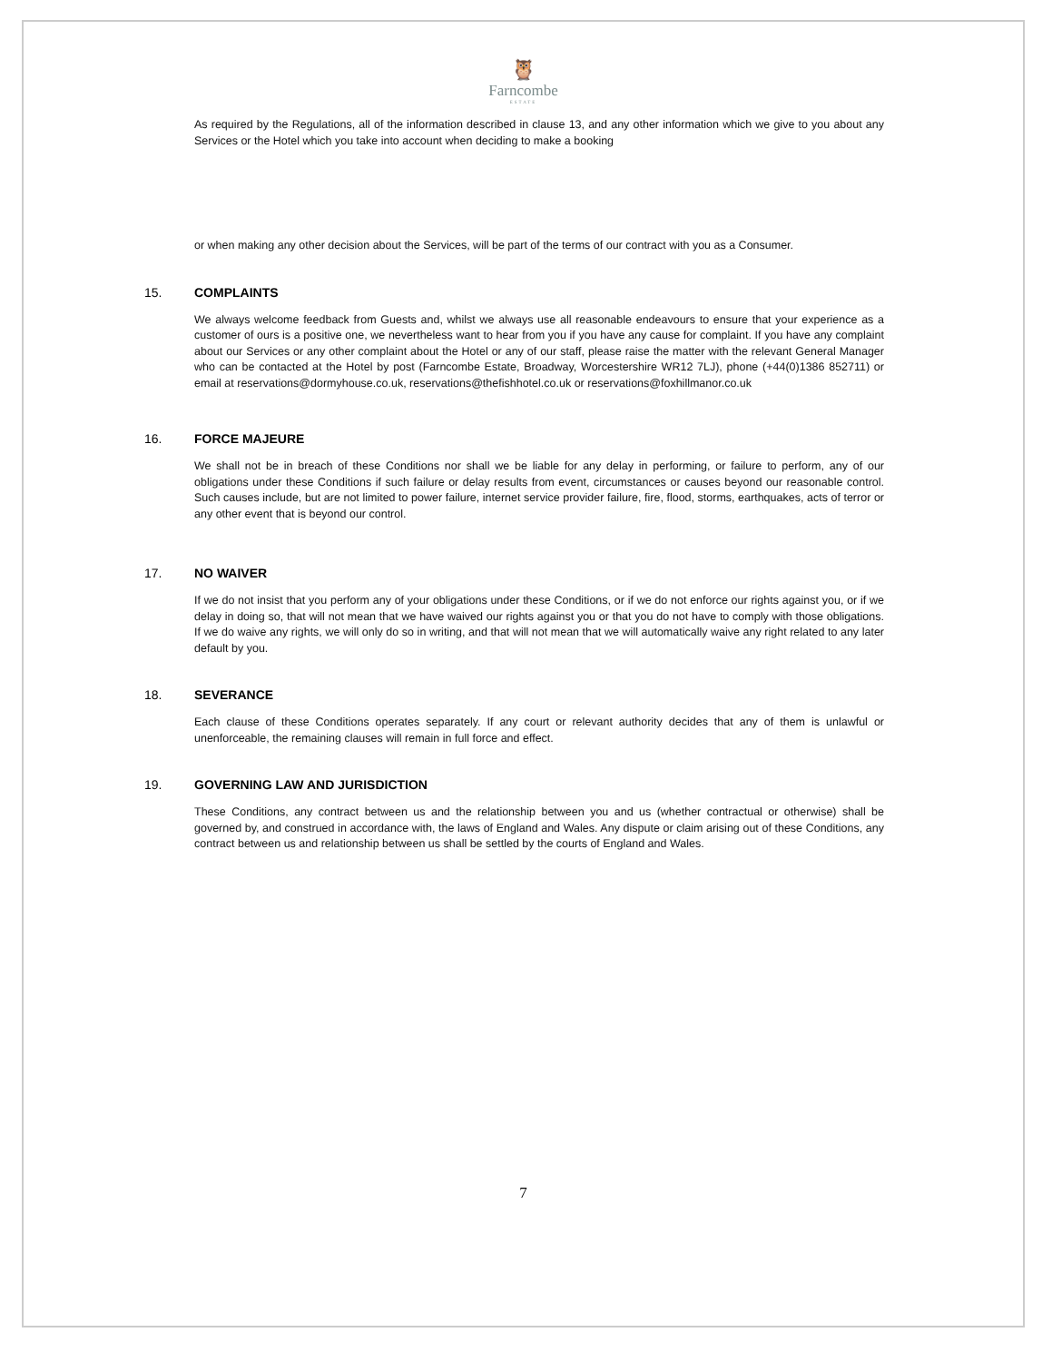🦉
Farncombe
ESTATE
As required by the Regulations, all of the information described in clause 13, and any other information which we give to you about any Services or the Hotel which you take into account when deciding to make a booking
or when making any other decision about the Services, will be part of the terms of our contract with you as a Consumer.
15. COMPLAINTS
We always welcome feedback from Guests and, whilst we always use all reasonable endeavours to ensure that your experience as a customer of ours is a positive one, we nevertheless want to hear from you if you have any cause for complaint. If you have any complaint about our Services or any other complaint about the Hotel or any of our staff, please raise the matter with the relevant General Manager who can be contacted at the Hotel by post (Farncombe Estate, Broadway, Worcestershire WR12 7LJ), phone (+44(0)1386 852711) or email at reservations@dormyhouse.co.uk, reservations@thefishhotel.co.uk or reservations@foxhillmanor.co.uk
16. FORCE MAJEURE
We shall not be in breach of these Conditions nor shall we be liable for any delay in performing, or failure to perform, any of our obligations under these Conditions if such failure or delay results from event, circumstances or causes beyond our reasonable control. Such causes include, but are not limited to power failure, internet service provider failure, fire, flood, storms, earthquakes, acts of terror or any other event that is beyond our control.
17. NO WAIVER
If we do not insist that you perform any of your obligations under these Conditions, or if we do not enforce our rights against you, or if we delay in doing so, that will not mean that we have waived our rights against you or that you do not have to comply with those obligations. If we do waive any rights, we will only do so in writing, and that will not mean that we will automatically waive any right related to any later default by you.
18. SEVERANCE
Each clause of these Conditions operates separately. If any court or relevant authority decides that any of them is unlawful or unenforceable, the remaining clauses will remain in full force and effect.
19. GOVERNING LAW AND JURISDICTION
These Conditions, any contract between us and the relationship between you and us (whether contractual or otherwise) shall be governed by, and construed in accordance with, the laws of England and Wales. Any dispute or claim arising out of these Conditions, any contract between us and relationship between us shall be settled by the courts of England and Wales.
7